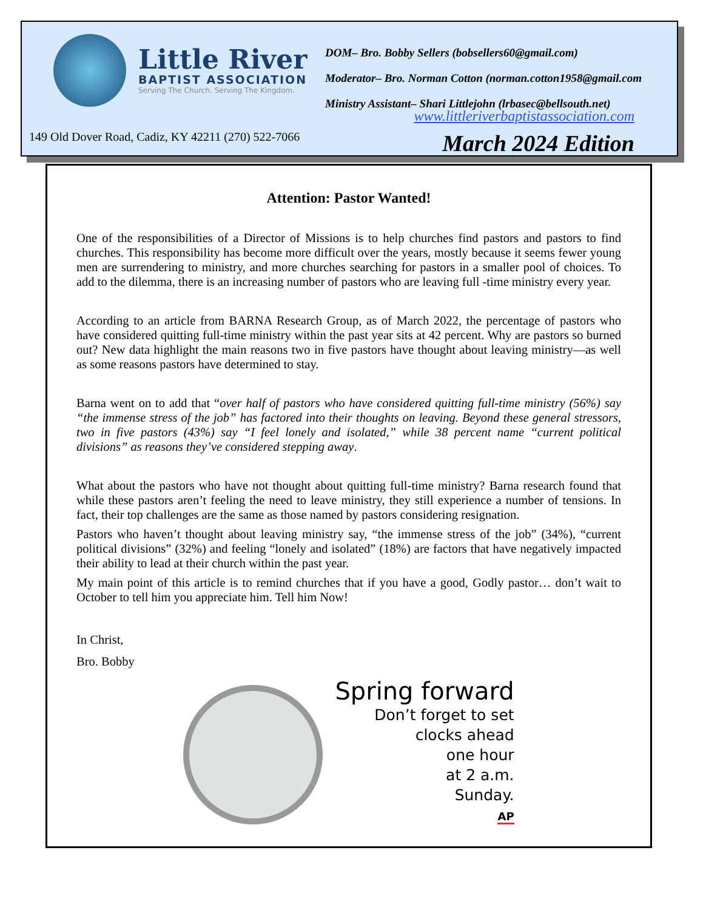Little River
BAPTIST ASSOCIATION
Serving The Church. Serving The Kingdom.
DOM– Bro. Bobby Sellers (bobsellers60@gmail.com)
Moderator– Bro. Norman Cotton (norman.cotton1958@gmail.com
Ministry Assistant– Shari Littlejohn (lrbasec@bellsouth.net)
www.littleriverbaptistassociation.com
149 Old Dover Road, Cadiz, KY 42211 (270) 522-7066
March 2024 Edition
Attention: Pastor Wanted!
One of the responsibilities of a Director of Missions is to help churches find pastors and pastors to find churches. This responsibility has become more difficult over the years, mostly because it seems fewer young men are surrendering to ministry, and more churches searching for pastors in a smaller pool of choices. To add to the dilemma, there is an increasing number of pastors who are leaving full -time ministry every year.
According to an article from BARNA Research Group, as of March 2022, the percentage of pastors who have considered quitting full-time ministry within the past year sits at 42 percent. Why are pastors so burned out? New data highlight the main reasons two in five pastors have thought about leaving ministry—as well as some reasons pastors have determined to stay.
Barna went on to add that “over half of pastors who have considered quitting full-time ministry (56%) say “the immense stress of the job” has factored into their thoughts on leaving. Beyond these general stressors, two in five pastors (43%) say “I feel lonely and isolated,” while 38 percent name “current political divisions” as reasons they’ve considered stepping away.
What about the pastors who have not thought about quitting full-time ministry? Barna research found that while these pastors aren’t feeling the need to leave ministry, they still experience a number of tensions. In fact, their top challenges are the same as those named by pastors considering resignation.
Pastors who haven’t thought about leaving ministry say, “the immense stress of the job” (34%), “current political divisions” (32%) and feeling “lonely and isolated” (18%) are factors that have negatively impacted their ability to lead at their church within the past year.
My main point of this article is to remind churches that if you have a good, Godly pastor… don’t wait to October to tell him you appreciate him. Tell him Now!
In Christ,
Bro. Bobby
Spring forward
Don’t forget to set
clocks ahead
one hour
at 2 a.m.
Sunday.
AP